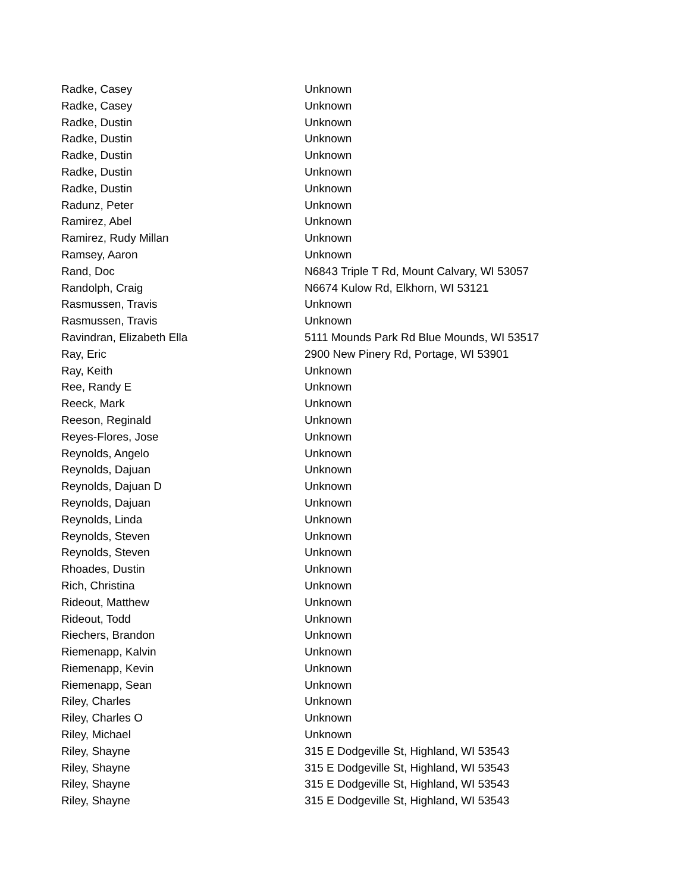| Radke, Casey | Unknown |
| Radke, Casey | Unknown |
| Radke, Dustin | Unknown |
| Radke, Dustin | Unknown |
| Radke, Dustin | Unknown |
| Radke, Dustin | Unknown |
| Radke, Dustin | Unknown |
| Radunz, Peter | Unknown |
| Ramirez, Abel | Unknown |
| Ramirez, Rudy Millan | Unknown |
| Ramsey, Aaron | Unknown |
| Rand, Doc | N6843 Triple T Rd, Mount Calvary, WI 53057 |
| Randolph, Craig | N6674 Kulow Rd, Elkhorn, WI 53121 |
| Rasmussen, Travis | Unknown |
| Rasmussen, Travis | Unknown |
| Ravindran, Elizabeth Ella | 5111 Mounds Park Rd Blue Mounds, WI 53517 |
| Ray, Eric | 2900 New Pinery Rd, Portage, WI 53901 |
| Ray, Keith | Unknown |
| Ree, Randy E | Unknown |
| Reeck, Mark | Unknown |
| Reeson, Reginald | Unknown |
| Reyes-Flores, Jose | Unknown |
| Reynolds, Angelo | Unknown |
| Reynolds, Dajuan | Unknown |
| Reynolds, Dajuan D | Unknown |
| Reynolds, Dajuan | Unknown |
| Reynolds, Linda | Unknown |
| Reynolds, Steven | Unknown |
| Reynolds, Steven | Unknown |
| Rhoades, Dustin | Unknown |
| Rich, Christina | Unknown |
| Rideout, Matthew | Unknown |
| Rideout, Todd | Unknown |
| Riechers, Brandon | Unknown |
| Riemenapp, Kalvin | Unknown |
| Riemenapp, Kevin | Unknown |
| Riemenapp, Sean | Unknown |
| Riley, Charles | Unknown |
| Riley, Charles O | Unknown |
| Riley, Michael | Unknown |
| Riley, Shayne | 315 E Dodgeville St, Highland, WI 53543 |
| Riley, Shayne | 315 E Dodgeville St, Highland, WI 53543 |
| Riley, Shayne | 315 E Dodgeville St, Highland, WI 53543 |
| Riley, Shayne | 315 E Dodgeville St, Highland, WI 53543 |